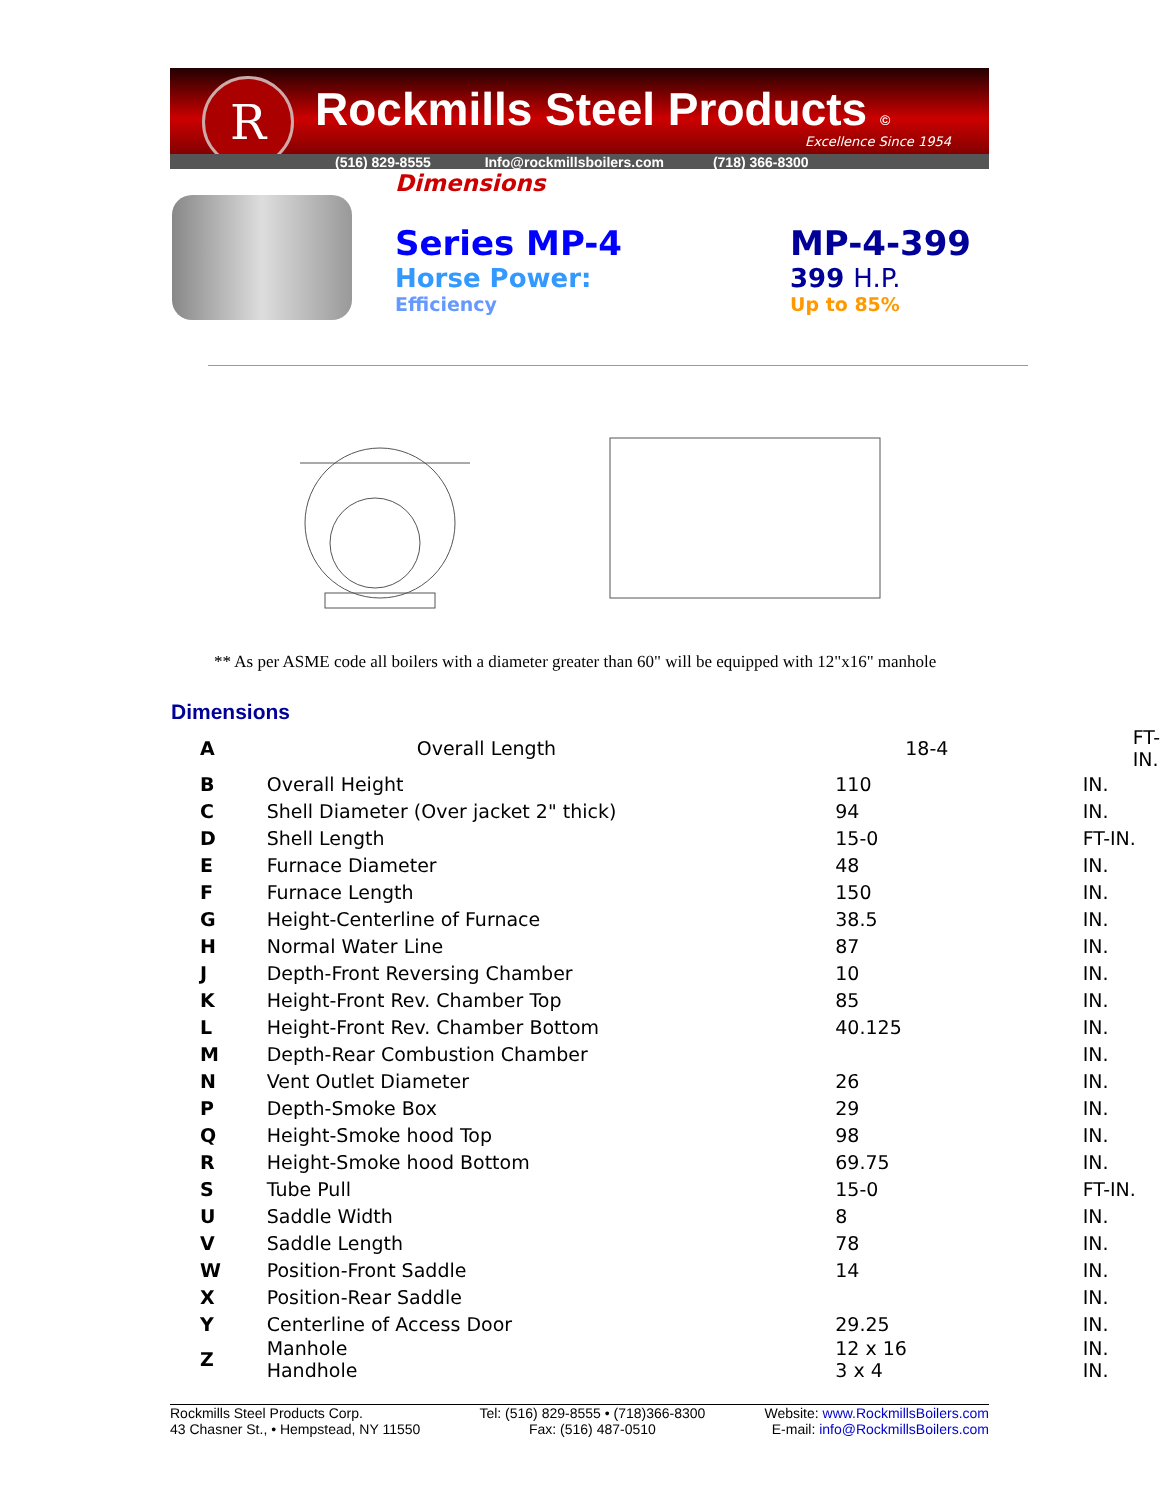R Rockmills Steel Products ©
Excellence Since 1954
(516) 829-8555 Info@rockmillsboilers.com (718) 366-8300
Dimensions
Series MP-4
Horse Power:
Efficiency
MP-4-399
399 H.P.
Up to 85%
** As per ASME code all boilers with a diameter greater than 60" will be equipped with 12"x16" manhole
Dimensions
| A | Overall Length | 18-4 | FT-IN. |
| B | Overall Height | 110 | IN. |
| C | Shell Diameter (Over jacket 2" thick) | 94 | IN. |
| D | Shell Length | 15-0 | FT-IN. |
| E | Furnace Diameter | 48 | IN. |
| F | Furnace Length | 150 | IN. |
| G | Height-Centerline of Furnace | 38.5 | IN. |
| H | Normal Water Line | 87 | IN. |
| J | Depth-Front Reversing Chamber | 10 | IN. |
| K | Height-Front Rev. Chamber Top | 85 | IN. |
| L | Height-Front Rev. Chamber Bottom | 40.125 | IN. |
| M | Depth-Rear Combustion Chamber | | IN. |
| N | Vent Outlet Diameter | 26 | IN. |
| P | Depth-Smoke Box | 29 | IN. |
| Q | Height-Smoke hood Top | 98 | IN. |
| R | Height-Smoke hood Bottom | 69.75 | IN. |
| S | Tube Pull | 15-0 | FT-IN. |
| U | Saddle Width | 8 | IN. |
| V | Saddle Length | 78 | IN. |
| W | Position-Front Saddle | 14 | IN. |
| X | Position-Rear Saddle | | IN. |
| Y | Centerline of Access Door | 29.25 | IN. |
| Z | Manhole Handhole | 12 x 16 3 x 4 | IN. IN. |
Rockmills Steel Products Corp.
43 Chasner St., • Hempstead, NY 11550
Tel: (516) 829-8555 • (718)366-8300
Fax: (516) 487-0510
Website: www.RockmillsBoilers.com
E-mail: info@RockmillsBoilers.com